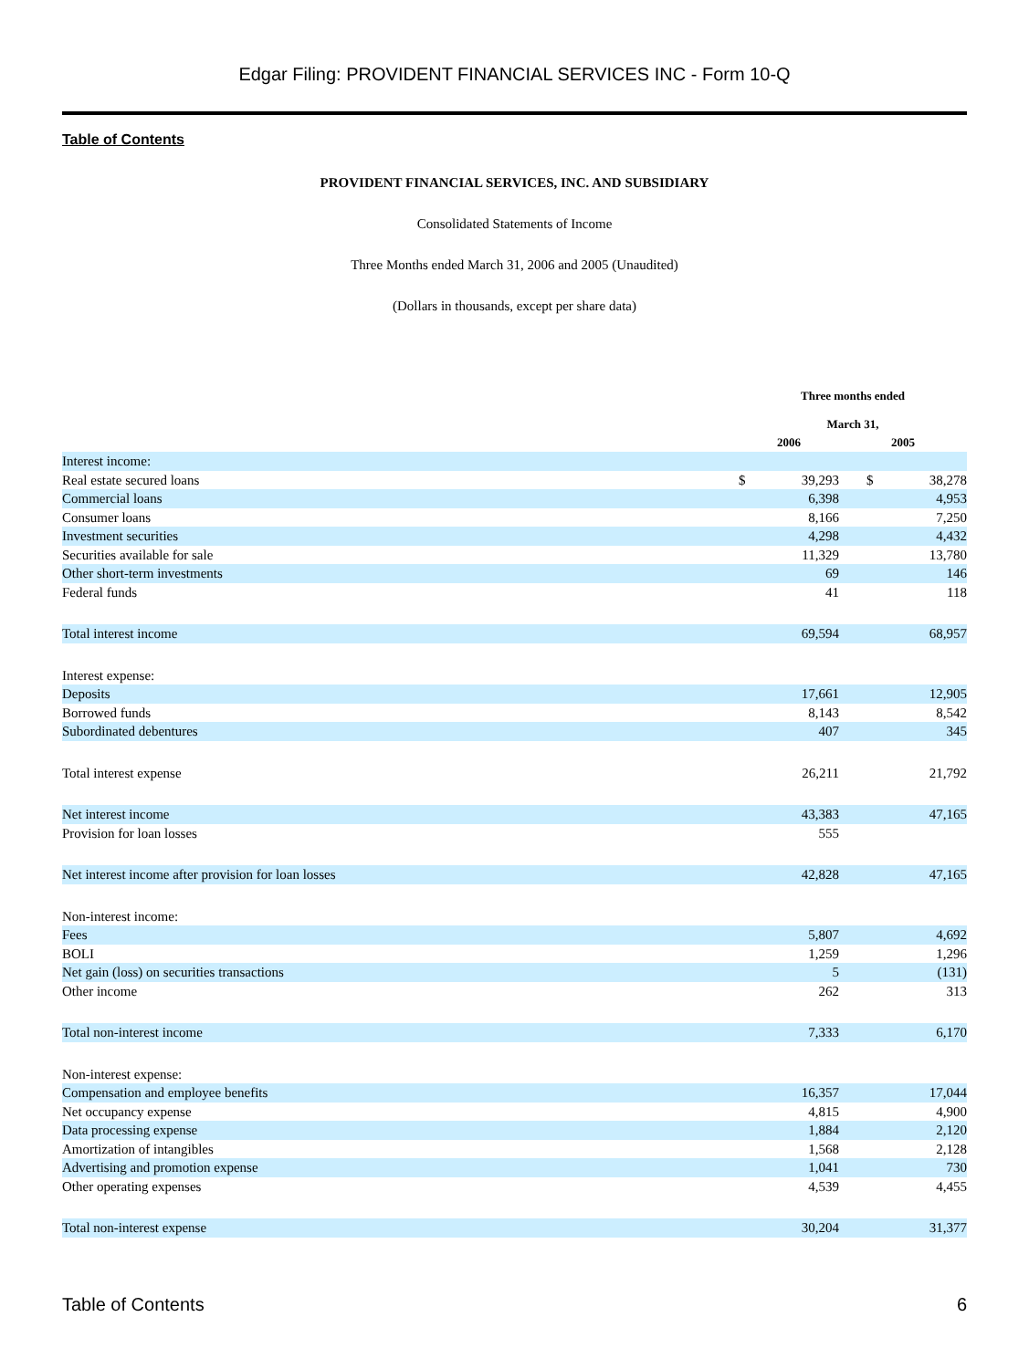Edgar Filing: PROVIDENT FINANCIAL SERVICES INC - Form 10-Q
Table of Contents
PROVIDENT FINANCIAL SERVICES, INC. AND SUBSIDIARY
Consolidated Statements of Income
Three Months ended March 31, 2006 and 2005 (Unaudited)
(Dollars in thousands, except per share data)
| | Three months ended | | | |
| --- | --- | --- | --- | --- |
| | March 31, | | | |
| | 2006 | | 2005 | |
| Interest income: | | | | |
| Real estate secured loans | $ | 39,293 | $ | 38,278 |
| Commercial loans | | 6,398 | | 4,953 |
| Consumer loans | | 8,166 | | 7,250 |
| Investment securities | | 4,298 | | 4,432 |
| Securities available for sale | | 11,329 | | 13,780 |
| Other short-term investments | | 69 | | 146 |
| Federal funds | | 41 | | 118 |
| Total interest income | | 69,594 | | 68,957 |
| Interest expense: | | | | |
| Deposits | | 17,661 | | 12,905 |
| Borrowed funds | | 8,143 | | 8,542 |
| Subordinated debentures | | 407 | | 345 |
| Total interest expense | | 26,211 | | 21,792 |
| Net interest income | | 43,383 | | 47,165 |
| Provision for loan losses | | 555 | | |
| Net interest income after provision for loan losses | | 42,828 | | 47,165 |
| Non-interest income: | | | | |
| Fees | | 5,807 | | 4,692 |
| BOLI | | 1,259 | | 1,296 |
| Net gain (loss) on securities transactions | | 5 | | (131) |
| Other income | | 262 | | 313 |
| Total non-interest income | | 7,333 | | 6,170 |
| Non-interest expense: | | | | |
| Compensation and employee benefits | | 16,357 | | 17,044 |
| Net occupancy expense | | 4,815 | | 4,900 |
| Data processing expense | | 1,884 | | 2,120 |
| Amortization of intangibles | | 1,568 | | 2,128 |
| Advertising and promotion expense | | 1,041 | | 730 |
| Other operating expenses | | 4,539 | | 4,455 |
| Total non-interest expense | | 30,204 | | 31,377 |
Table of Contents 6